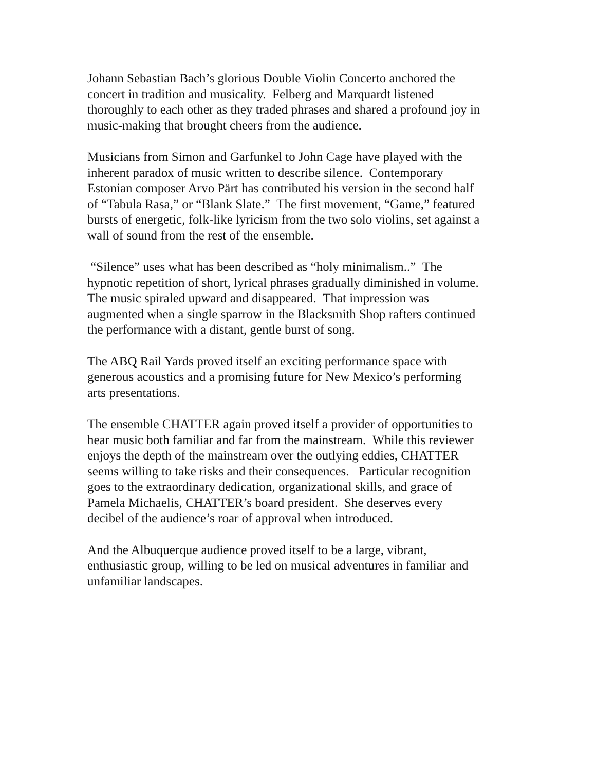Johann Sebastian Bach’s glorious Double Violin Concerto anchored the
concert in tradition and musicality. Felberg and Marquardt listened
thoroughly to each other as they traded phrases and shared a profound joy in
music-making that brought cheers from the audience.
Musicians from Simon and Garfunkel to John Cage have played with the
inherent paradox of music written to describe silence. Contemporary
Estonian composer Arvo Pärt has contributed his version in the second half
of “Tabula Rasa,” or “Blank Slate.” The first movement, “Game,” featured
bursts of energetic, folk-like lyricism from the two solo violins, set against a
wall of sound from the rest of the ensemble.
“Silence” uses what has been described as “holy minimalism..” The
hypnotic repetition of short, lyrical phrases gradually diminished in volume.
The music spiraled upward and disappeared. That impression was
augmented when a single sparrow in the Blacksmith Shop rafters continued
the performance with a distant, gentle burst of song.
The ABQ Rail Yards proved itself an exciting performance space with
generous acoustics and a promising future for New Mexico’s performing
arts presentations.
The ensemble CHATTER again proved itself a provider of opportunities to
hear music both familiar and far from the mainstream. While this reviewer
enjoys the depth of the mainstream over the outlying eddies, CHATTER
seems willing to take risks and their consequences. Particular recognition
goes to the extraordinary dedication, organizational skills, and grace of
Pamela Michaelis, CHATTER’s board president. She deserves every
decibel of the audience’s roar of approval when introduced.
And the Albuquerque audience proved itself to be a large, vibrant,
enthusiastic group, willing to be led on musical adventures in familiar and
unfamiliar landscapes.